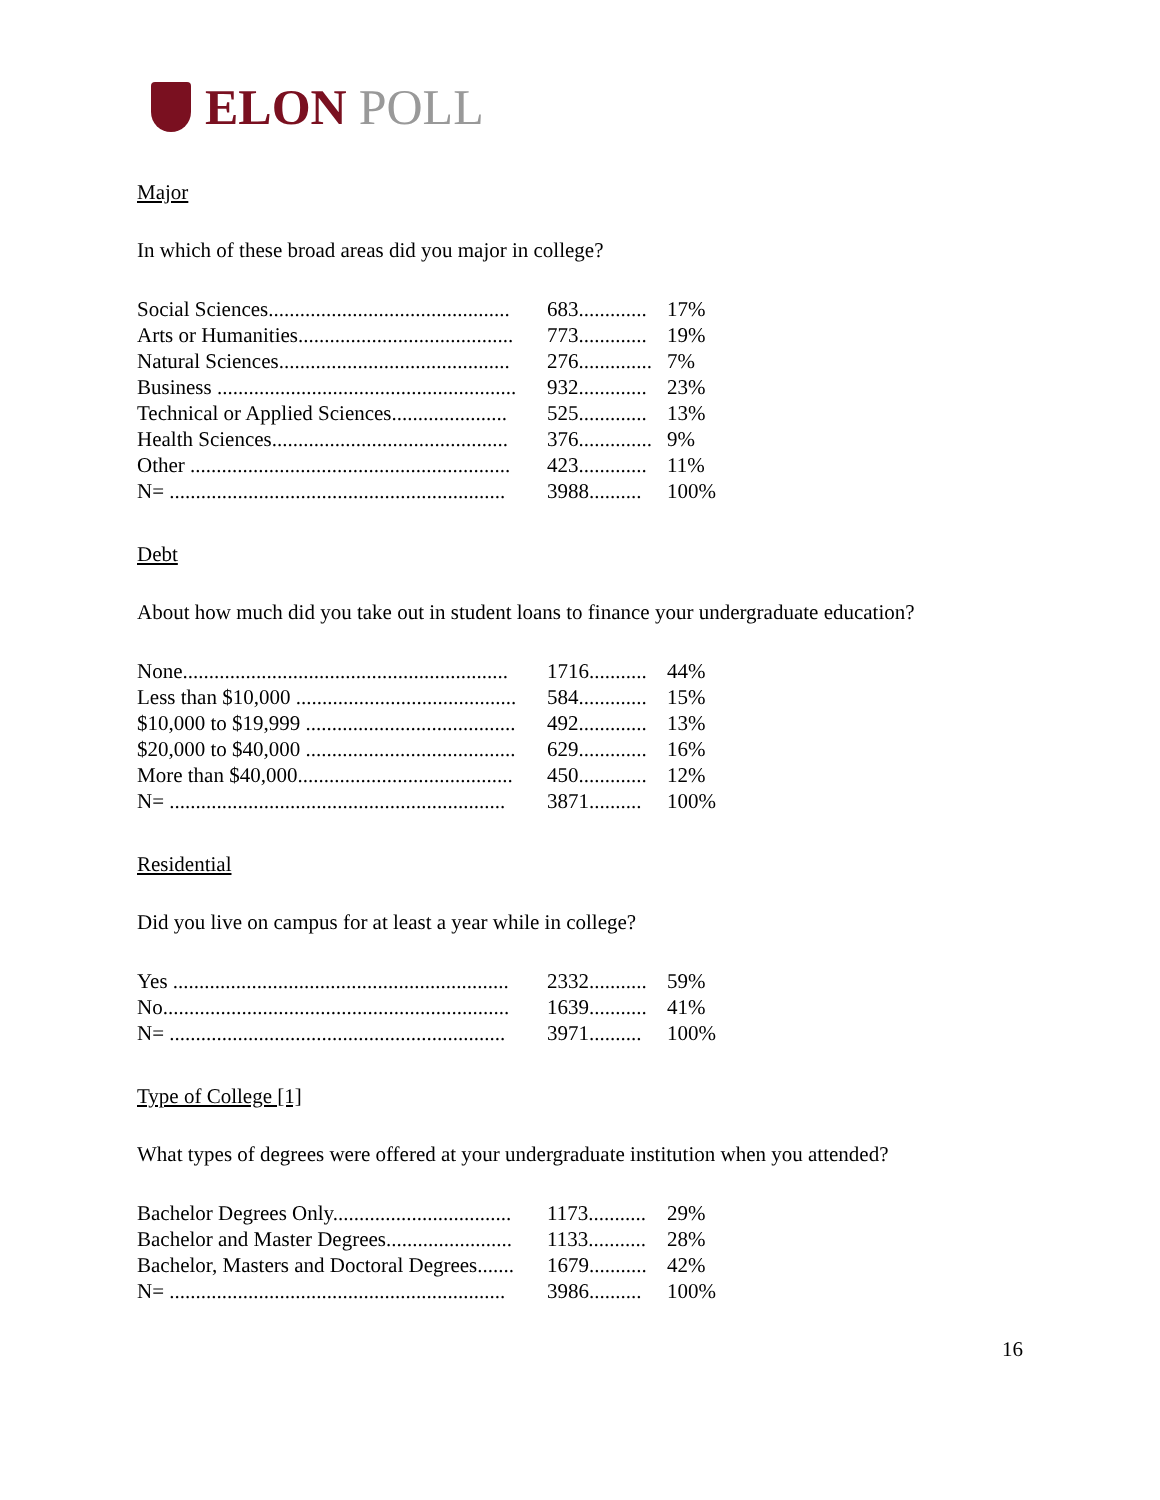ELON POLL
Major
In which of these broad areas did you major in college?
| Social Sciences.............................................. | 683............. | 17% |
| Arts or Humanities......................................... | 773............. | 19% |
| Natural Sciences............................................ | 276.............. | 7% |
| Business ......................................................... | 932............. | 23% |
| Technical or Applied Sciences...................... | 525............. | 13% |
| Health Sciences............................................. | 376.............. | 9% |
| Other ............................................................. | 423............. | 11% |
| N= ................................................................ | 3988.......... | 100% |
Debt
About how much did you take out in student loans to finance your undergraduate education?
| None.............................................................. | 1716........... | 44% |
| Less than $10,000 .......................................... | 584............. | 15% |
| $10,000 to $19,999 ........................................ | 492............. | 13% |
| $20,000 to $40,000 ........................................ | 629............. | 16% |
| More than $40,000......................................... | 450............. | 12% |
| N= ................................................................ | 3871.......... | 100% |
Residential
Did you live on campus for at least a year while in college?
| Yes ................................................................ | 2332........... | 59% |
| No.................................................................. | 1639........... | 41% |
| N= ................................................................ | 3971.......... | 100% |
Type of College [1]
What types of degrees were offered at your undergraduate institution when you attended?
| Bachelor Degrees Only.................................. | 1173........... | 29% |
| Bachelor and Master Degrees........................ | 1133........... | 28% |
| Bachelor, Masters and Doctoral Degrees....... | 1679........... | 42% |
| N= ................................................................ | 3986.......... | 100% |
16